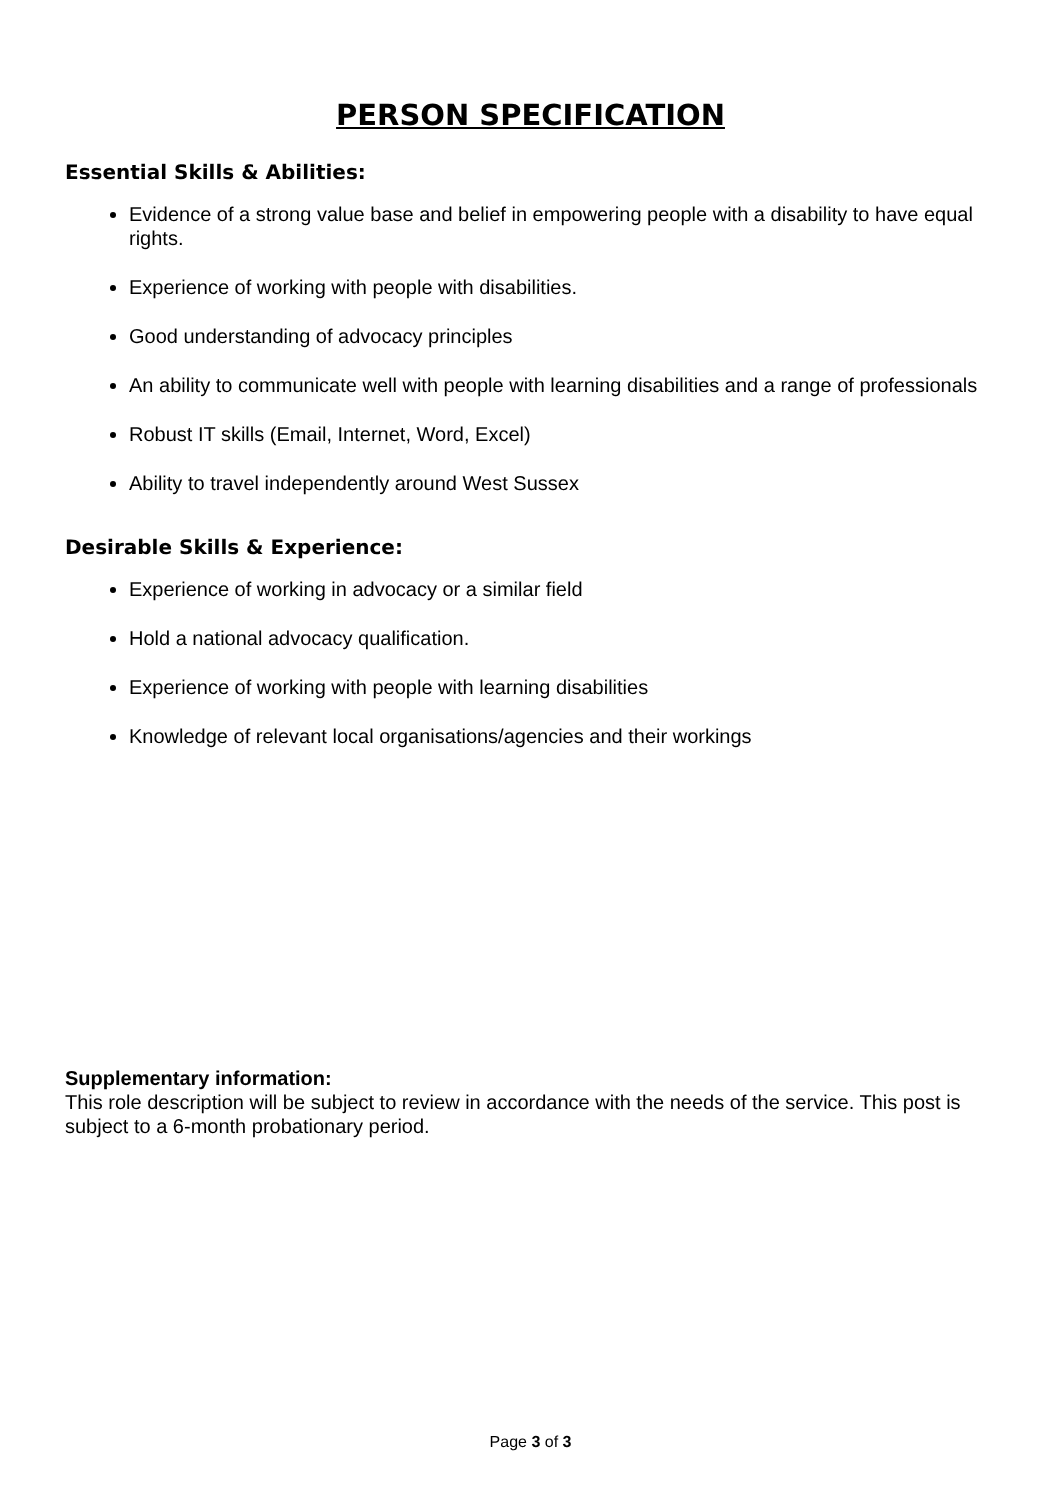PERSON SPECIFICATION
Essential Skills & Abilities:
Evidence of a strong value base and belief in empowering people with a disability to have equal rights.
Experience of working with people with disabilities.
Good understanding of advocacy principles
An ability to communicate well with people with learning disabilities and a range of professionals
Robust IT skills (Email, Internet, Word, Excel)
Ability to travel independently around West Sussex
Desirable Skills & Experience:
Experience of working in advocacy or a similar field
Hold a national advocacy qualification.
Experience of working with people with learning disabilities
Knowledge of relevant local organisations/agencies and their workings
Supplementary information:
This role description will be subject to review in accordance with the needs of the service. This post is subject to a 6-month probationary period.
Page 3 of 3